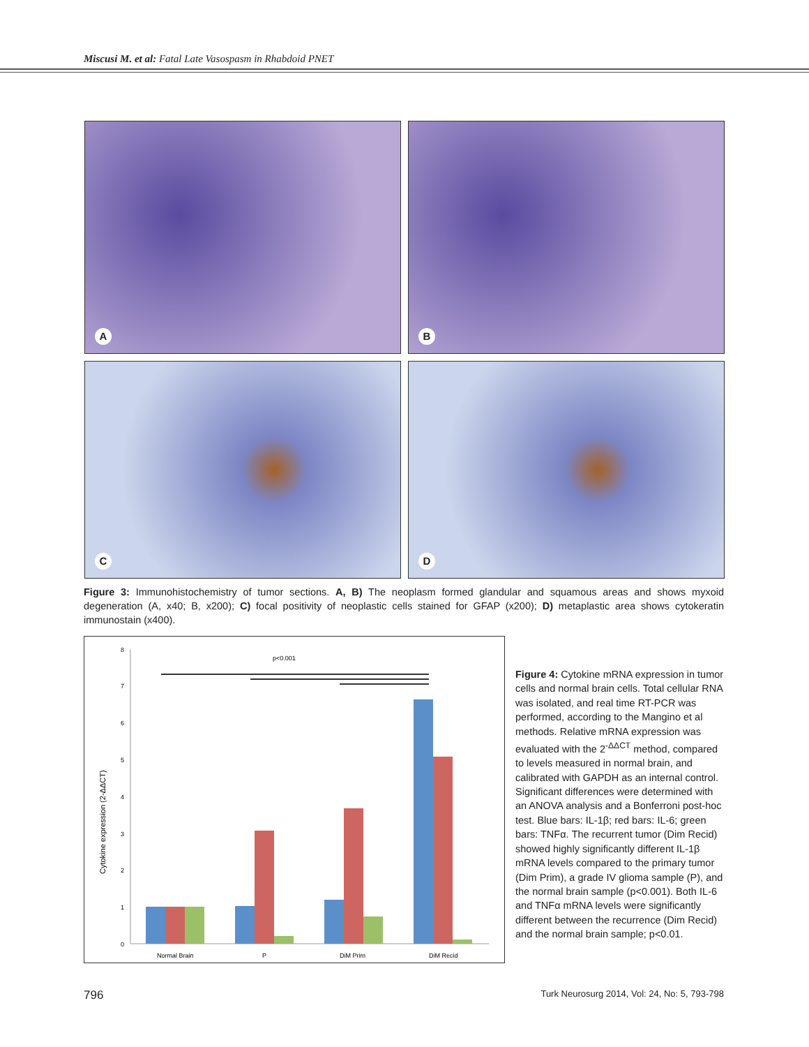Miscusi M. et al: Fatal Late Vasospasm in Rhabdoid PNET
A
B
C
D
Figure 3: Immunohistochemistry of tumor sections. A, B) The neoplasm formed glandular and squamous areas and shows myxoid degeneration (A, x40; B, x200); C) focal positivity of neoplastic cells stained for GFAP (x200); D) metaplastic area shows cytokeratin immunostain (x400).
p<0.001
8
7
6
5
4
3
2
1
0
Cytokine expression (2-ΔΔCT)
Normal Brain
P
DiM Prim
DiM Recid
Figure 4: Cytokine mRNA expression in tumor cells and normal brain cells. Total cellular RNA was isolated, and real time RT-PCR was performed, according to the Mangino et al methods. Relative mRNA expression was evaluated with the 2<sup>-ΔΔCT</sup> method, compared to levels measured in normal brain, and calibrated with GAPDH as an internal control. Significant differences were determined with an ANOVA analysis and a Bonferroni post-hoc test. Blue bars: IL-1β; red bars: IL-6; green bars: TNFα. The recurrent tumor (Dim Recid) showed highly significantly different IL-1β mRNA levels compared to the primary tumor (Dim Prim), a grade IV glioma sample (P), and the normal brain sample (p<0.001). Both IL-6 and TNFα mRNA levels were significantly different between the recurrence (Dim Recid) and the normal brain sample; p<0.01.
796
Turk Neurosurg 2014, Vol: 24, No: 5, 793-798